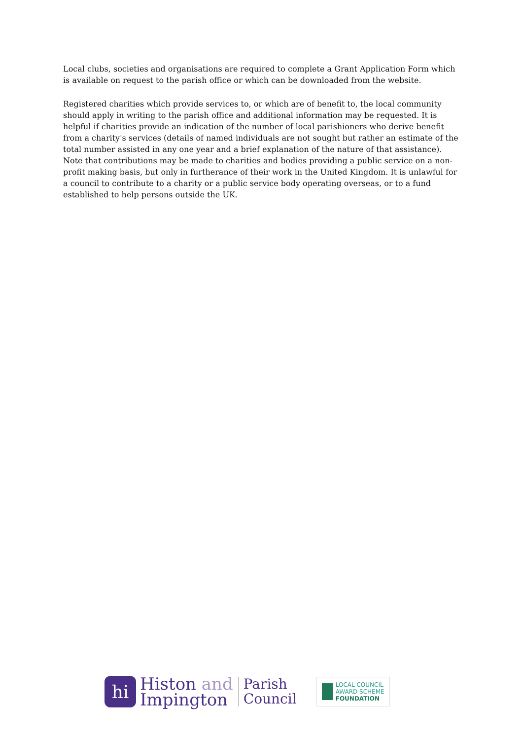Local clubs, societies and organisations are required to complete a Grant Application Form which is available on request to the parish office or which can be downloaded from the website.
Registered charities which provide services to, or which are of benefit to, the local community should apply in writing to the parish office and additional information may be requested. It is helpful if charities provide an indication of the number of local parishioners who derive benefit from a charity's services (details of named individuals are not sought but rather an estimate of the total number assisted in any one year and a brief explanation of the nature of that assistance). Note that contributions may be made to charities and bodies providing a public service on a non-profit making basis, but only in furtherance of their work in the United Kingdom. It is unlawful for a council to contribute to a charity or a public service body operating overseas, or to a fund established to help persons outside the UK.
hi
Histon and
Impington
Parish
Council
LOCAL COUNCIL
AWARD SCHEME
FOUNDATION